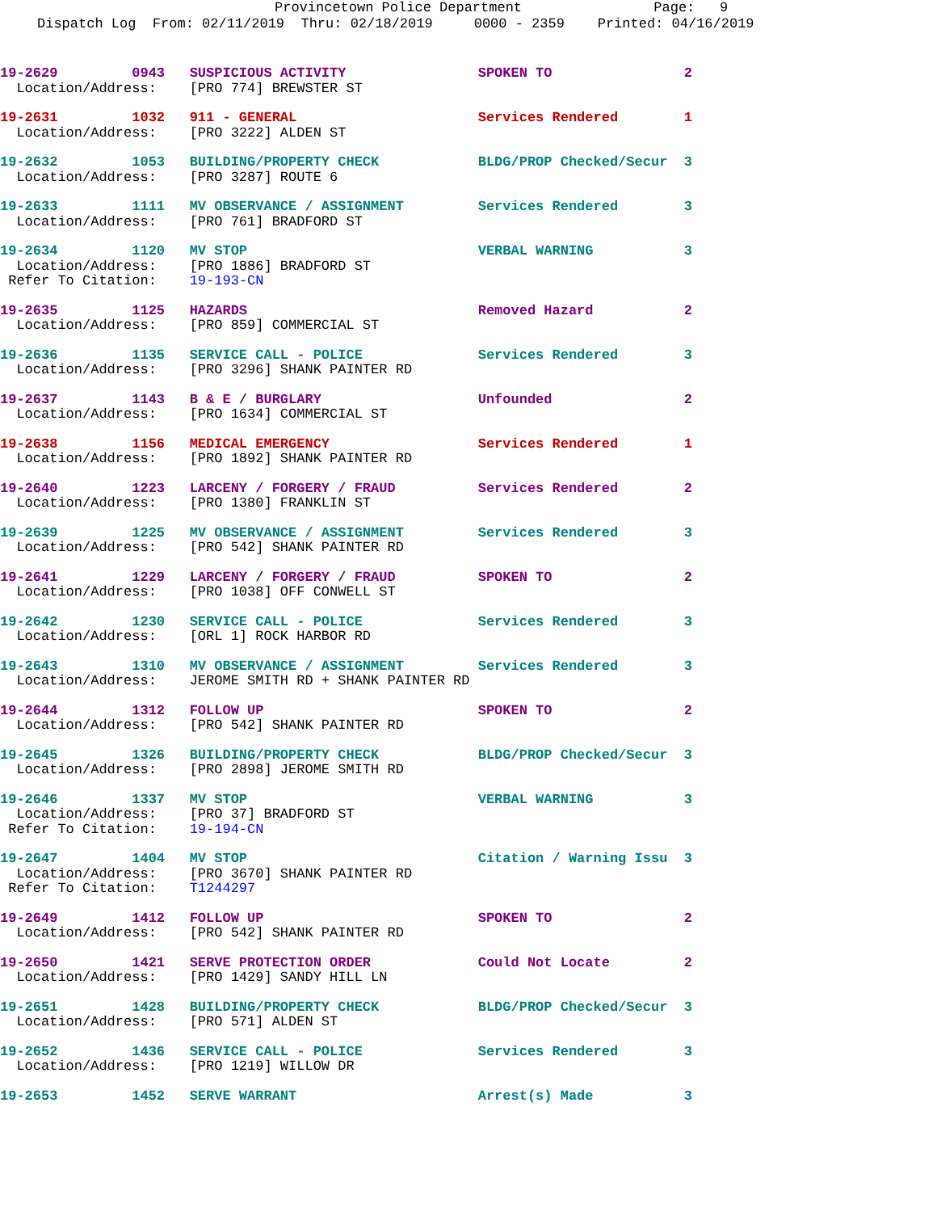Provincetown Police Department Page: 9
Dispatch Log From: 02/11/2019 Thru: 02/18/2019 0000 - 2359 Printed: 04/16/2019
19-2629 0943 SUSPICIOUS ACTIVITY SPOKEN TO 2 Location/Address: [PRO 774] BREWSTER ST
19-2631 1032 911 - GENERAL Services Rendered 1 Location/Address: [PRO 3222] ALDEN ST
19-2632 1053 BUILDING/PROPERTY CHECK BLDG/PROP Checked/Secur 3 Location/Address: [PRO 3287] ROUTE 6
19-2633 1111 MV OBSERVANCE / ASSIGNMENT Services Rendered 3 Location/Address: [PRO 761] BRADFORD ST
19-2634 1120 MV STOP VERBAL WARNING 3 Location/Address: [PRO 1886] BRADFORD ST Refer To Citation: 19-193-CN
19-2635 1125 HAZARDS Removed Hazard 2 Location/Address: [PRO 859] COMMERCIAL ST
19-2636 1135 SERVICE CALL - POLICE Services Rendered 3 Location/Address: [PRO 3296] SHANK PAINTER RD
19-2637 1143 B & E / BURGLARY Unfounded 2 Location/Address: [PRO 1634] COMMERCIAL ST
19-2638 1156 MEDICAL EMERGENCY Services Rendered 1 Location/Address: [PRO 1892] SHANK PAINTER RD
19-2640 1223 LARCENY / FORGERY / FRAUD Services Rendered 2 Location/Address: [PRO 1380] FRANKLIN ST
19-2639 1225 MV OBSERVANCE / ASSIGNMENT Services Rendered 3 Location/Address: [PRO 542] SHANK PAINTER RD
19-2641 1229 LARCENY / FORGERY / FRAUD SPOKEN TO 2 Location/Address: [PRO 1038] OFF CONWELL ST
19-2642 1230 SERVICE CALL - POLICE Services Rendered 3 Location/Address: [ORL 1] ROCK HARBOR RD
19-2643 1310 MV OBSERVANCE / ASSIGNMENT Services Rendered 3 Location/Address: JEROME SMITH RD + SHANK PAINTER RD
19-2644 1312 FOLLOW UP SPOKEN TO 2 Location/Address: [PRO 542] SHANK PAINTER RD
19-2645 1326 BUILDING/PROPERTY CHECK BLDG/PROP Checked/Secur 3 Location/Address: [PRO 2898] JEROME SMITH RD
19-2646 1337 MV STOP VERBAL WARNING 3 Location/Address: [PRO 37] BRADFORD ST Refer To Citation: 19-194-CN
19-2647 1404 MV STOP Citation / Warning Issu 3 Location/Address: [PRO 3670] SHANK PAINTER RD Refer To Citation: T1244297
19-2649 1412 FOLLOW UP SPOKEN TO 2 Location/Address: [PRO 542] SHANK PAINTER RD
19-2650 1421 SERVE PROTECTION ORDER Could Not Locate 2 Location/Address: [PRO 1429] SANDY HILL LN
19-2651 1428 BUILDING/PROPERTY CHECK BLDG/PROP Checked/Secur 3 Location/Address: [PRO 571] ALDEN ST
19-2652 1436 SERVICE CALL - POLICE Services Rendered 3 Location/Address: [PRO 1219] WILLOW DR
19-2653 1452 SERVE WARRANT Arrest(s) Made 3